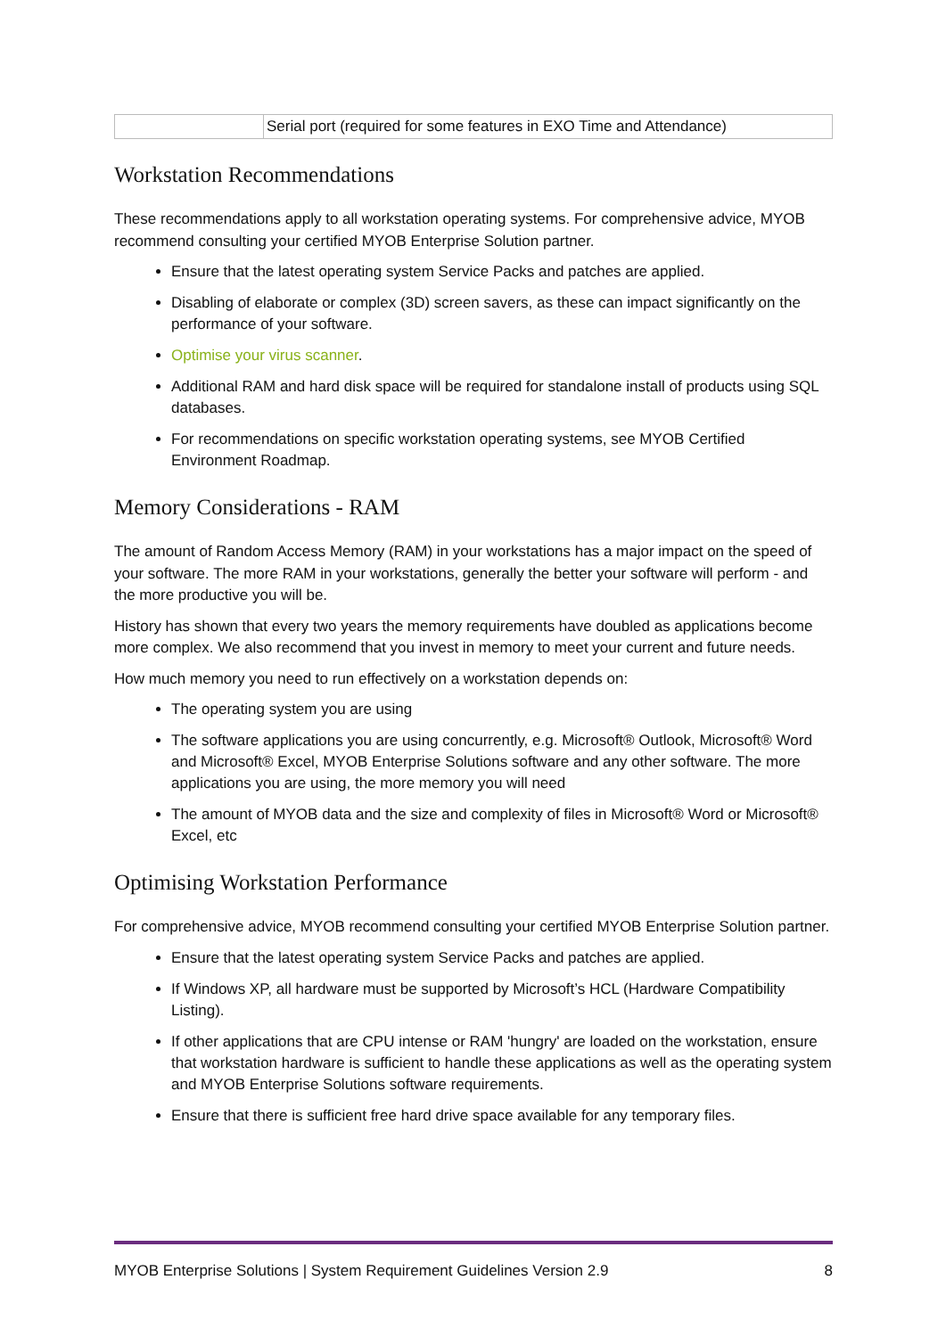| | Serial port (required for some features in EXO Time and Attendance) |
Workstation Recommendations
These recommendations apply to all workstation operating systems. For comprehensive advice, MYOB recommend consulting your certified MYOB Enterprise Solution partner.
Ensure that the latest operating system Service Packs and patches are applied.
Disabling of elaborate or complex (3D) screen savers, as these can impact significantly on the performance of your software.
Optimise your virus scanner.
Additional RAM and hard disk space will be required for standalone install of products using SQL databases.
For recommendations on specific workstation operating systems, see MYOB Certified Environment Roadmap.
Memory Considerations - RAM
The amount of Random Access Memory (RAM) in your workstations has a major impact on the speed of your software. The more RAM in your workstations, generally the better your software will perform - and the more productive you will be.
History has shown that every two years the memory requirements have doubled as applications become more complex. We also recommend that you invest in memory to meet your current and future needs.
How much memory you need to run effectively on a workstation depends on:
The operating system you are using
The software applications you are using concurrently, e.g. Microsoft® Outlook, Microsoft® Word and Microsoft® Excel, MYOB Enterprise Solutions software and any other software. The more applications you are using, the more memory you will need
The amount of MYOB data and the size and complexity of files in Microsoft® Word or Microsoft® Excel, etc
Optimising Workstation Performance
For comprehensive advice, MYOB recommend consulting your certified MYOB Enterprise Solution partner.
Ensure that the latest operating system Service Packs and patches are applied.
If Windows XP, all hardware must be supported by Microsoft’s HCL (Hardware Compatibility Listing).
If other applications that are CPU intense or RAM 'hungry' are loaded on the workstation, ensure that workstation hardware is sufficient to handle these applications as well as the operating system and MYOB Enterprise Solutions software requirements.
Ensure that there is sufficient free hard drive space available for any temporary files.
MYOB Enterprise Solutions | System Requirement Guidelines Version 2.9 8